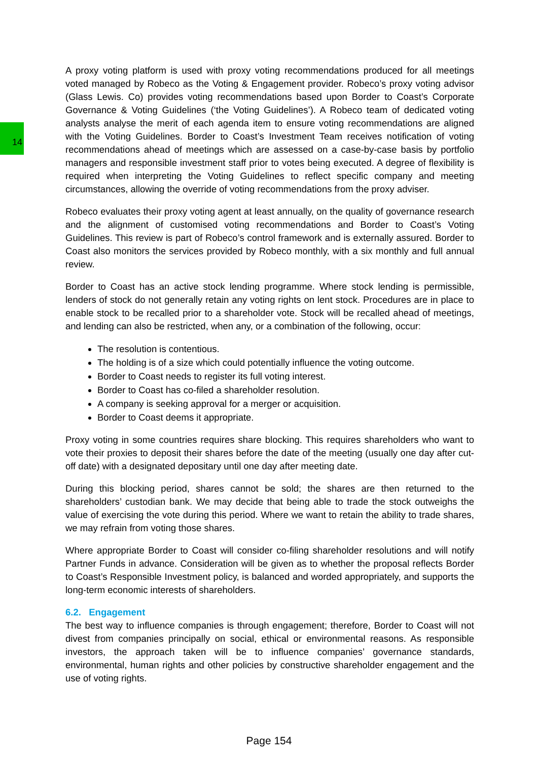14
A proxy voting platform is used with proxy voting recommendations produced for all meetings voted managed by Robeco as the Voting & Engagement provider. Robeco’s proxy voting advisor (Glass Lewis. Co) provides voting recommendations based upon Border to Coast’s Corporate Governance & Voting Guidelines (‘the Voting Guidelines’). A Robeco team of dedicated voting analysts analyse the merit of each agenda item to ensure voting recommendations are aligned with the Voting Guidelines. Border to Coast’s Investment Team receives notification of voting recommendations ahead of meetings which are assessed on a case-by-case basis by portfolio managers and responsible investment staff prior to votes being executed. A degree of flexibility is required when interpreting the Voting Guidelines to reflect specific company and meeting circumstances, allowing the override of voting recommendations from the proxy adviser.
Robeco evaluates their proxy voting agent at least annually, on the quality of governance research and the alignment of customised voting recommendations and Border to Coast’s Voting Guidelines. This review is part of Robeco’s control framework and is externally assured. Border to Coast also monitors the services provided by Robeco monthly, with a six monthly and full annual review.
Border to Coast has an active stock lending programme. Where stock lending is permissible, lenders of stock do not generally retain any voting rights on lent stock. Procedures are in place to enable stock to be recalled prior to a shareholder vote. Stock will be recalled ahead of meetings, and lending can also be restricted, when any, or a combination of the following, occur:
The resolution is contentious.
The holding is of a size which could potentially influence the voting outcome.
Border to Coast needs to register its full voting interest.
Border to Coast has co-filed a shareholder resolution.
A company is seeking approval for a merger or acquisition.
Border to Coast deems it appropriate.
Proxy voting in some countries requires share blocking. This requires shareholders who want to vote their proxies to deposit their shares before the date of the meeting (usually one day after cut-off date) with a designated depositary until one day after meeting date.
During this blocking period, shares cannot be sold; the shares are then returned to the shareholders’ custodian bank. We may decide that being able to trade the stock outweighs the value of exercising the vote during this period. Where we want to retain the ability to trade shares, we may refrain from voting those shares.
Where appropriate Border to Coast will consider co-filing shareholder resolutions and will notify Partner Funds in advance. Consideration will be given as to whether the proposal reflects Border to Coast’s Responsible Investment policy, is balanced and worded appropriately, and supports the long-term economic interests of shareholders.
6.2. Engagement
The best way to influence companies is through engagement; therefore, Border to Coast will not divest from companies principally on social, ethical or environmental reasons. As responsible investors, the approach taken will be to influence companies’ governance standards, environmental, human rights and other policies by constructive shareholder engagement and the use of voting rights.
Page 154